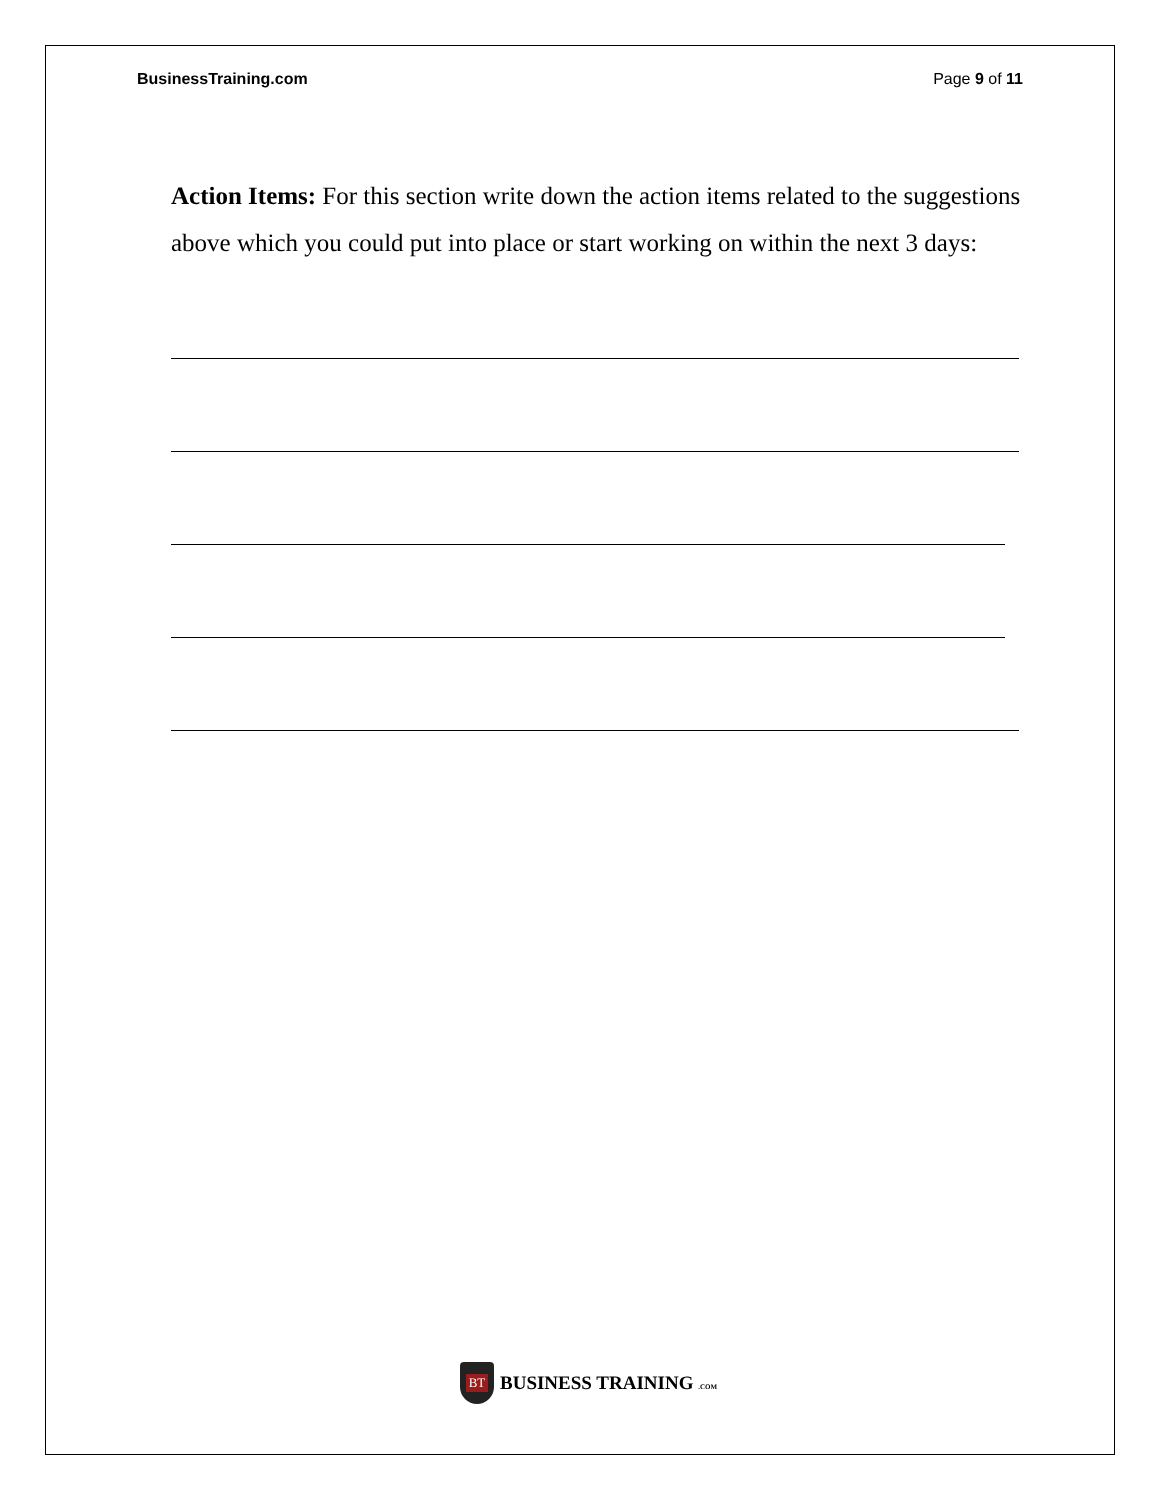BusinessTraining.com Page 9 of 11
Action Items: For this section write down the action items related to the suggestions above which you could put into place or start working on within the next 3 days:
BT
BUSINESS TRAINING .COM